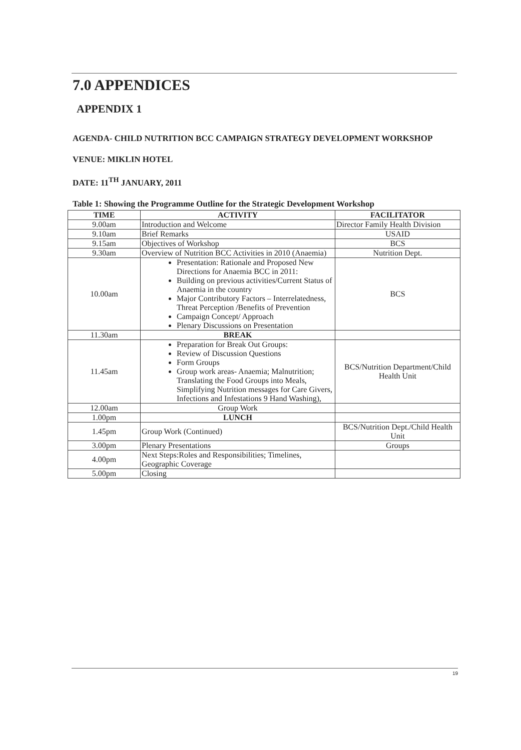7.0 APPENDICES
APPENDIX 1
AGENDA- CHILD NUTRITION BCC CAMPAIGN STRATEGY DEVELOPMENT WORKSHOP
VENUE: MIKLIN HOTEL
DATE: 11<sup>TH</sup> JANUARY, 2011
Table 1: Showing the Programme Outline for the Strategic Development Workshop
| TIME | ACTIVITY | FACILITATOR |
| --- | --- | --- |
| 9.00am | Introduction and Welcome | Director Family Health Division |
| 9.10am | Brief Remarks | USAID |
| 9.15am | Objectives of Workshop | BCS |
| 9.30am | Overview of Nutrition BCC Activities in 2010 (Anaemia) | Nutrition Dept. |
| 10.00am | Presentation: Rationale and Proposed New Directions for Anaemia BCC in 2011: Building on previous activities/Current Status of Anaemia in the country Major Contributory Factors – Interrelatedness, Threat Perception /Benefits of Prevention Campaign Concept/ Approach Plenary Discussions on Presentation | BCS |
| 11.30am | BREAK | |
| 11.45am | Preparation for Break Out Groups: Review of Discussion Questions Form Groups Group work areas- Anaemia; Malnutrition; Translating the Food Groups into Meals, Simplifying Nutrition messages for Care Givers, Infections and Infestations 9 Hand Washing), | BCS/Nutrition Department/Child Health Unit |
| 12.00am | Group Work | |
| 1.00pm | LUNCH | |
| 1.45pm | Group Work (Continued) | BCS/Nutrition Dept./Child Health Unit |
| 3.00pm | Plenary Presentations | Groups |
| 4.00pm | Next Steps:Roles and Responsibilities; Timelines, Geographic Coverage | |
| 5.00pm | Closing | |
19